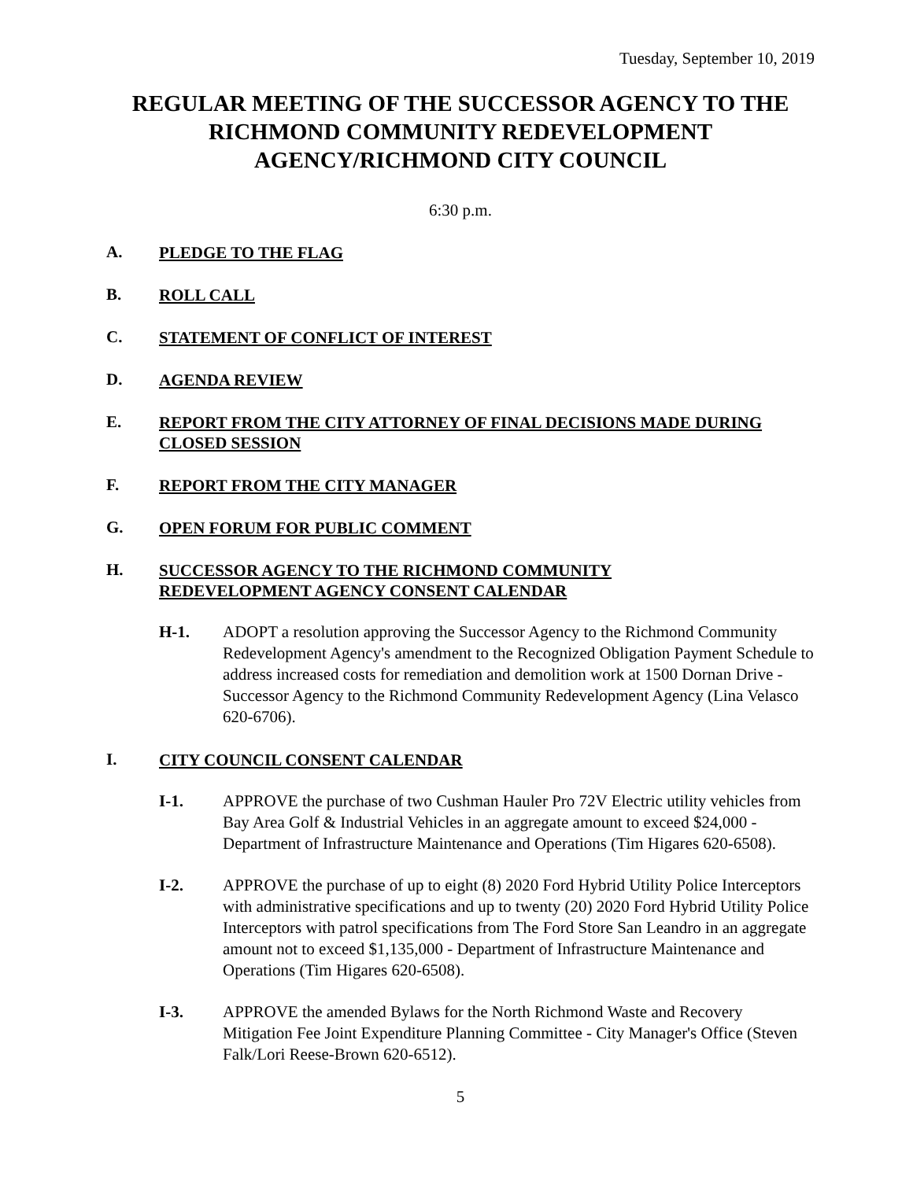Tuesday, September 10, 2019
REGULAR MEETING OF THE SUCCESSOR AGENCY TO THE RICHMOND COMMUNITY REDEVELOPMENT AGENCY/RICHMOND CITY COUNCIL
6:30 p.m.
A. PLEDGE TO THE FLAG
B. ROLL CALL
C. STATEMENT OF CONFLICT OF INTEREST
D. AGENDA REVIEW
E. REPORT FROM THE CITY ATTORNEY OF FINAL DECISIONS MADE DURING CLOSED SESSION
F. REPORT FROM THE CITY MANAGER
G. OPEN FORUM FOR PUBLIC COMMENT
H. SUCCESSOR AGENCY TO THE RICHMOND COMMUNITY
REDEVELOPMENT AGENCY CONSENT CALENDAR
H-1. ADOPT a resolution approving the Successor Agency to the Richmond Community Redevelopment Agency's amendment to the Recognized Obligation Payment Schedule to address increased costs for remediation and demolition work at 1500 Dornan Drive - Successor Agency to the Richmond Community Redevelopment Agency (Lina Velasco 620-6706).
I. CITY COUNCIL CONSENT CALENDAR
I-1. APPROVE the purchase of two Cushman Hauler Pro 72V Electric utility vehicles from Bay Area Golf & Industrial Vehicles in an aggregate amount to exceed $24,000 - Department of Infrastructure Maintenance and Operations (Tim Higares 620-6508).
I-2. APPROVE the purchase of up to eight (8) 2020 Ford Hybrid Utility Police Interceptors with administrative specifications and up to twenty (20) 2020 Ford Hybrid Utility Police Interceptors with patrol specifications from The Ford Store San Leandro in an aggregate amount not to exceed $1,135,000 - Department of Infrastructure Maintenance and Operations (Tim Higares 620-6508).
I-3. APPROVE the amended Bylaws for the North Richmond Waste and Recovery Mitigation Fee Joint Expenditure Planning Committee - City Manager's Office (Steven Falk/Lori Reese-Brown 620-6512).
5